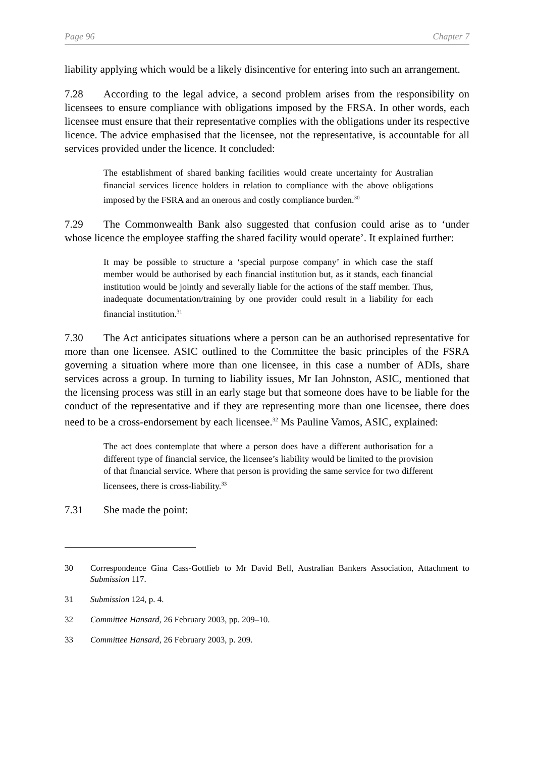Page 96 Chapter 7
liability applying which would be a likely disincentive for entering into such an arrangement.
7.28 According to the legal advice, a second problem arises from the responsibility on licensees to ensure compliance with obligations imposed by the FRSA. In other words, each licensee must ensure that their representative complies with the obligations under its respective licence. The advice emphasised that the licensee, not the representative, is accountable for all services provided under the licence. It concluded:
The establishment of shared banking facilities would create uncertainty for Australian financial services licence holders in relation to compliance with the above obligations imposed by the FSRA and an onerous and costly compliance burden.<sup>30</sup>
7.29 The Commonwealth Bank also suggested that confusion could arise as to ‘under whose licence the employee staffing the shared facility would operate’. It explained further:
It may be possible to structure a ‘special purpose company’ in which case the staff member would be authorised by each financial institution but, as it stands, each financial institution would be jointly and severally liable for the actions of the staff member. Thus, inadequate documentation/training by one provider could result in a liability for each financial institution.<sup>31</sup>
7.30 The Act anticipates situations where a person can be an authorised representative for more than one licensee. ASIC outlined to the Committee the basic principles of the FSRA governing a situation where more than one licensee, in this case a number of ADIs, share services across a group. In turning to liability issues, Mr Ian Johnston, ASIC, mentioned that the licensing process was still in an early stage but that someone does have to be liable for the conduct of the representative and if they are representing more than one licensee, there does need to be a cross-endorsement by each licensee.<sup>32</sup> Ms Pauline Vamos, ASIC, explained:
The act does contemplate that where a person does have a different authorisation for a different type of financial service, the licensee’s liability would be limited to the provision of that financial service. Where that person is providing the same service for two different licensees, there is cross-liability.<sup>33</sup>
7.31 She made the point:
30 Correspondence Gina Cass-Gottlieb to Mr David Bell, Australian Bankers Association, Attachment to Submission 117.
31 Submission 124, p. 4.
32 Committee Hansard, 26 February 2003, pp. 209–10.
33 Committee Hansard, 26 February 2003, p. 209.